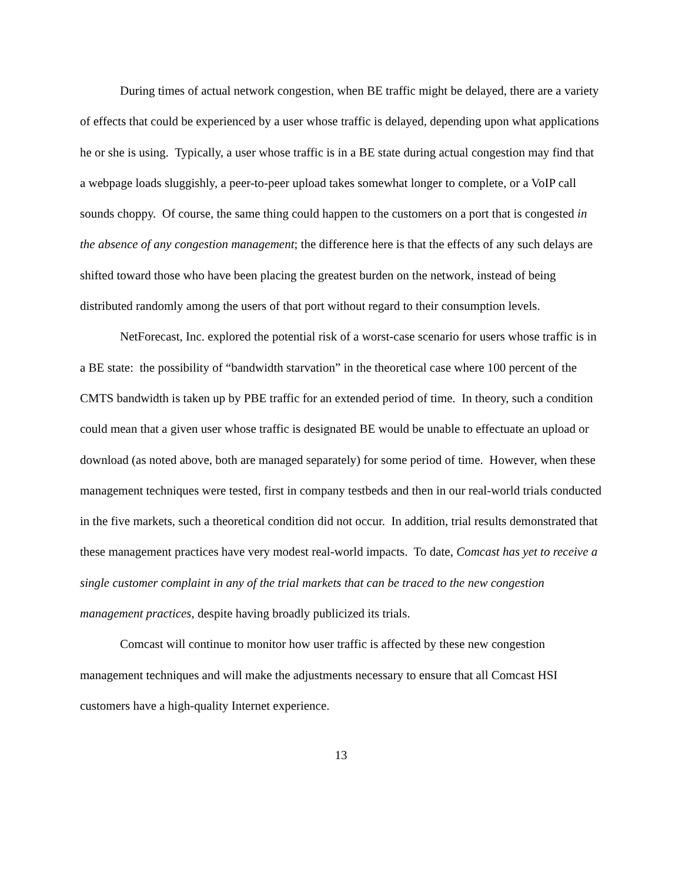During times of actual network congestion, when BE traffic might be delayed, there are a variety of effects that could be experienced by a user whose traffic is delayed, depending upon what applications he or she is using. Typically, a user whose traffic is in a BE state during actual congestion may find that a webpage loads sluggishly, a peer-to-peer upload takes somewhat longer to complete, or a VoIP call sounds choppy. Of course, the same thing could happen to the customers on a port that is congested in the absence of any congestion management; the difference here is that the effects of any such delays are shifted toward those who have been placing the greatest burden on the network, instead of being distributed randomly among the users of that port without regard to their consumption levels.
NetForecast, Inc. explored the potential risk of a worst-case scenario for users whose traffic is in a BE state: the possibility of “bandwidth starvation” in the theoretical case where 100 percent of the CMTS bandwidth is taken up by PBE traffic for an extended period of time. In theory, such a condition could mean that a given user whose traffic is designated BE would be unable to effectuate an upload or download (as noted above, both are managed separately) for some period of time. However, when these management techniques were tested, first in company testbeds and then in our real-world trials conducted in the five markets, such a theoretical condition did not occur. In addition, trial results demonstrated that these management practices have very modest real-world impacts. To date, Comcast has yet to receive a single customer complaint in any of the trial markets that can be traced to the new congestion management practices, despite having broadly publicized its trials.
Comcast will continue to monitor how user traffic is affected by these new congestion management techniques and will make the adjustments necessary to ensure that all Comcast HSI customers have a high-quality Internet experience.
13